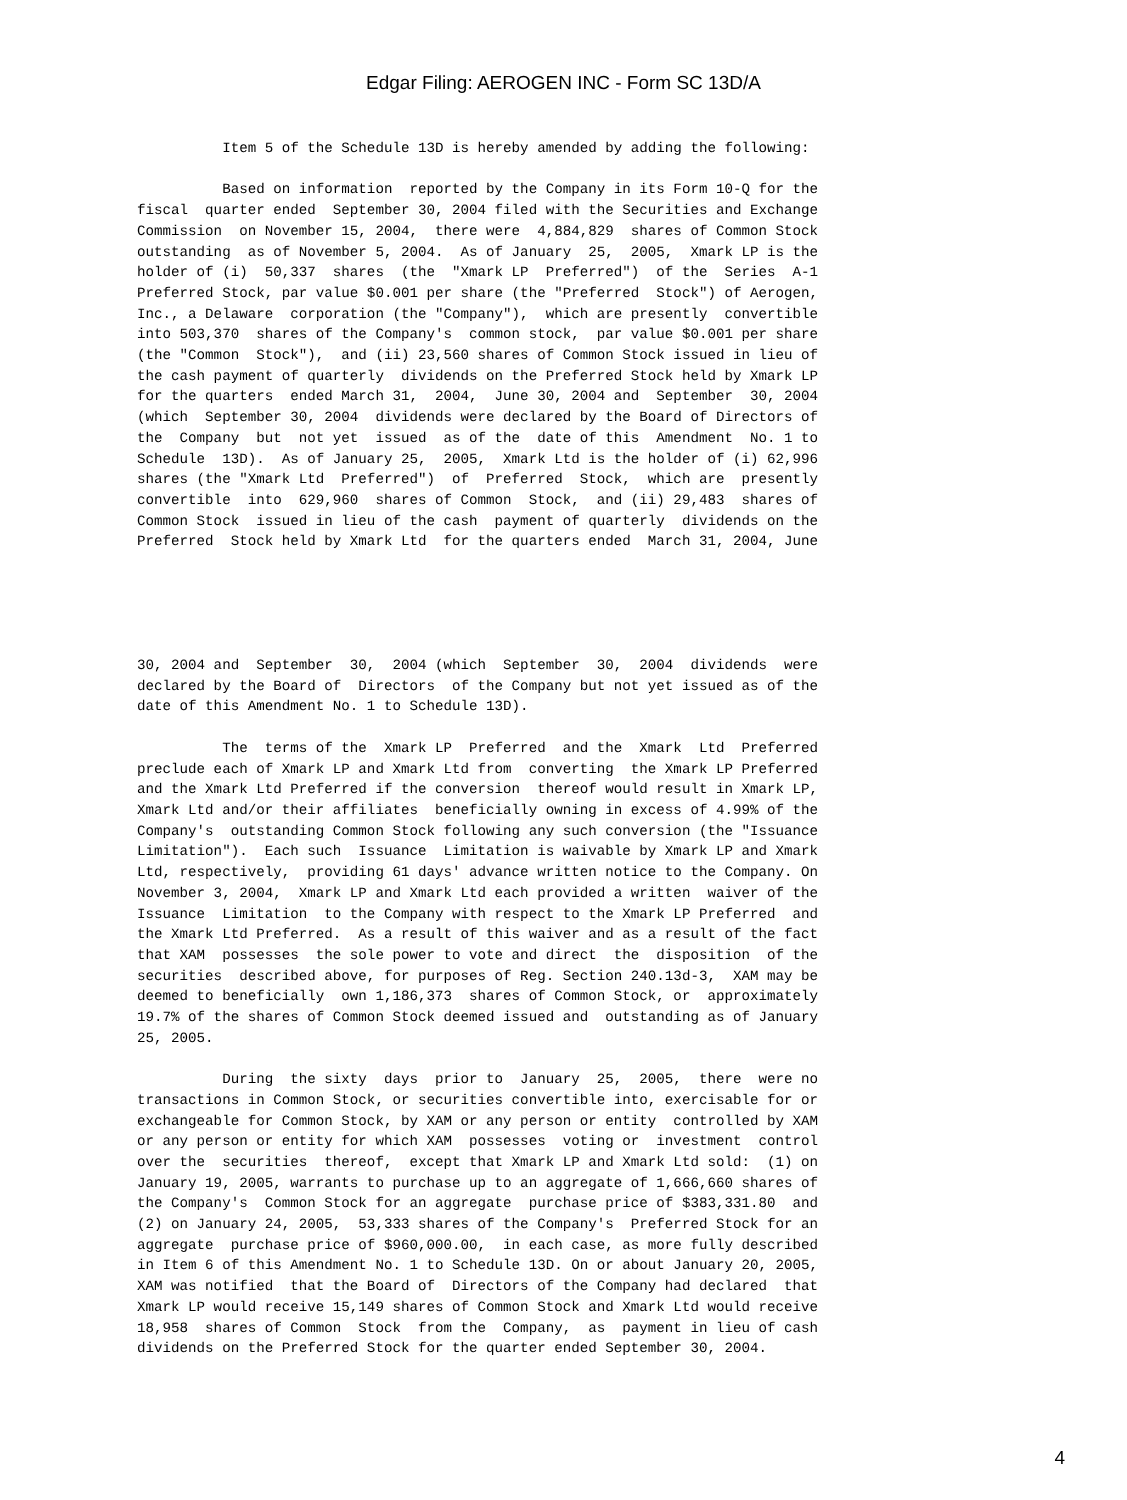Edgar Filing: AEROGEN INC - Form SC 13D/A
          Item 5 of the Schedule 13D is hereby amended by adding the following:

          Based on information  reported by the Company in its Form 10-Q for the
fiscal  quarter ended  September 30, 2004 filed with the Securities and Exchange
Commission  on November 15, 2004,  there were  4,884,829  shares of Common Stock
outstanding  as of November 5, 2004.  As of January  25,  2005,  Xmark LP is the
holder of (i)  50,337  shares  (the  "Xmark LP  Preferred")  of the  Series  A-1
Preferred Stock, par value $0.001 per share (the "Preferred  Stock") of Aerogen,
Inc., a Delaware  corporation (the "Company"),  which are presently  convertible
into 503,370  shares of the Company's  common stock,  par value $0.001 per share
(the "Common  Stock"),  and (ii) 23,560 shares of Common Stock issued in lieu of
the cash payment of quarterly  dividends on the Preferred Stock held by Xmark LP
for the quarters  ended March 31,  2004,  June 30, 2004 and  September  30, 2004
(which  September 30, 2004  dividends were declared by the Board of Directors of
the  Company  but  not yet  issued  as of the  date of this  Amendment  No. 1 to
Schedule  13D).  As of January 25,  2005,  Xmark Ltd is the holder of (i) 62,996
shares (the "Xmark Ltd  Preferred")  of  Preferred  Stock,  which are  presently
convertible  into  629,960  shares of Common  Stock,  and (ii) 29,483  shares of
Common Stock  issued in lieu of the cash  payment of quarterly  dividends on the
Preferred  Stock held by Xmark Ltd  for the quarters ended  March 31, 2004, June
30, 2004 and  September  30,  2004 (which  September  30,  2004  dividends  were
declared by the Board of  Directors  of the Company but not yet issued as of the
date of this Amendment No. 1 to Schedule 13D).

          The  terms of the  Xmark LP  Preferred  and the  Xmark  Ltd  Preferred
preclude each of Xmark LP and Xmark Ltd from  converting  the Xmark LP Preferred
and the Xmark Ltd Preferred if the conversion  thereof would result in Xmark LP,
Xmark Ltd and/or their affiliates  beneficially owning in excess of 4.99% of the
Company's  outstanding Common Stock following any such conversion (the "Issuance
Limitation").  Each such  Issuance  Limitation is waivable by Xmark LP and Xmark
Ltd, respectively,  providing 61 days' advance written notice to the Company. On
November 3, 2004,  Xmark LP and Xmark Ltd each provided a written  waiver of the
Issuance  Limitation  to the Company with respect to the Xmark LP Preferred  and
the Xmark Ltd Preferred.  As a result of this waiver and as a result of the fact
that XAM  possesses  the sole power to vote and direct  the  disposition  of the
securities  described above, for purposes of Reg. Section 240.13d-3,  XAM may be
deemed to beneficially  own 1,186,373  shares of Common Stock, or  approximately
19.7% of the shares of Common Stock deemed issued and  outstanding as of January
25, 2005.

          During  the sixty  days  prior to  January  25,  2005,  there  were no
transactions in Common Stock, or securities convertible into, exercisable for or
exchangeable for Common Stock, by XAM or any person or entity  controlled by XAM
or any person or entity for which XAM  possesses  voting or  investment  control
over the  securities  thereof,  except that Xmark LP and Xmark Ltd sold:  (1) on
January 19, 2005, warrants to purchase up to an aggregate of 1,666,660 shares of
the Company's  Common Stock for an aggregate  purchase price of $383,331.80  and
(2) on January 24, 2005,  53,333 shares of the Company's  Preferred Stock for an
aggregate  purchase price of $960,000.00,  in each case, as more fully described
in Item 6 of this Amendment No. 1 to Schedule 13D. On or about January 20, 2005,
XAM was notified  that the Board of  Directors of the Company had declared  that
Xmark LP would receive 15,149 shares of Common Stock and Xmark Ltd would receive
18,958  shares of Common  Stock  from the  Company,  as  payment in lieu of cash
dividends on the Preferred Stock for the quarter ended September 30, 2004.
4